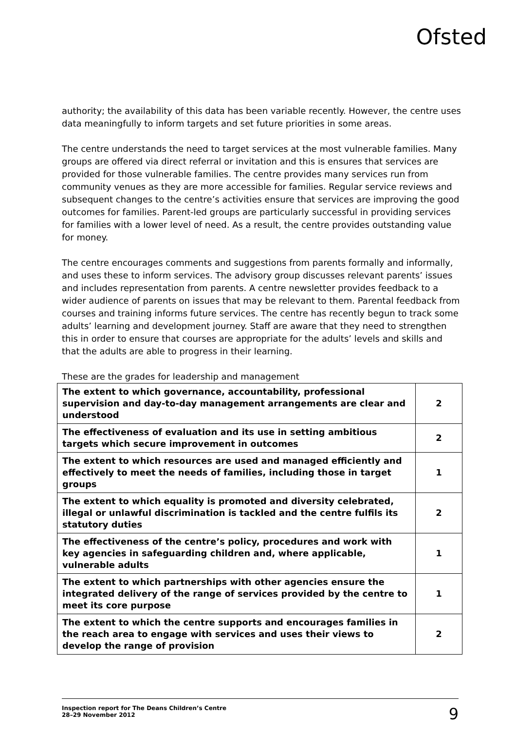Ofsted
authority; the availability of this data has been variable recently. However, the centre uses data meaningfully to inform targets and set future priorities in some areas.
The centre understands the need to target services at the most vulnerable families. Many groups are offered via direct referral or invitation and this is ensures that services are provided for those vulnerable families. The centre provides many services run from community venues as they are more accessible for families. Regular service reviews and subsequent changes to the centre’s activities ensure that services are improving the good outcomes for families. Parent-led groups are particularly successful in providing services for families with a lower level of need. As a result, the centre provides outstanding value for money.
The centre encourages comments and suggestions from parents formally and informally, and uses these to inform services. The advisory group discusses relevant parents’ issues and includes representation from parents. A centre newsletter provides feedback to a wider audience of parents on issues that may be relevant to them. Parental feedback from courses and training informs future services. The centre has recently begun to track some adults’ learning and development journey. Staff are aware that they need to strengthen this in order to ensure that courses are appropriate for the adults’ levels and skills and that the adults are able to progress in their learning.
These are the grades for leadership and management
| The extent to which governance, accountability, professional supervision and day-to-day management arrangements are clear and understood | 2 |
| The effectiveness of evaluation and its use in setting ambitious targets which secure improvement in outcomes | 2 |
| The extent to which resources are used and managed efficiently and effectively to meet the needs of families, including those in target groups | 1 |
| The extent to which equality is promoted and diversity celebrated, illegal or unlawful discrimination is tackled and the centre fulfils its statutory duties | 2 |
| The effectiveness of the centre’s policy, procedures and work with key agencies in safeguarding children and, where applicable, vulnerable adults | 1 |
| The extent to which partnerships with other agencies ensure the integrated delivery of the range of services provided by the centre to meet its core purpose | 1 |
| The extent to which the centre supports and encourages families in the reach area to engage with services and uses their views to develop the range of provision | 2 |
Inspection report for The Deans Children’s Centre
28–29 November 2012
9